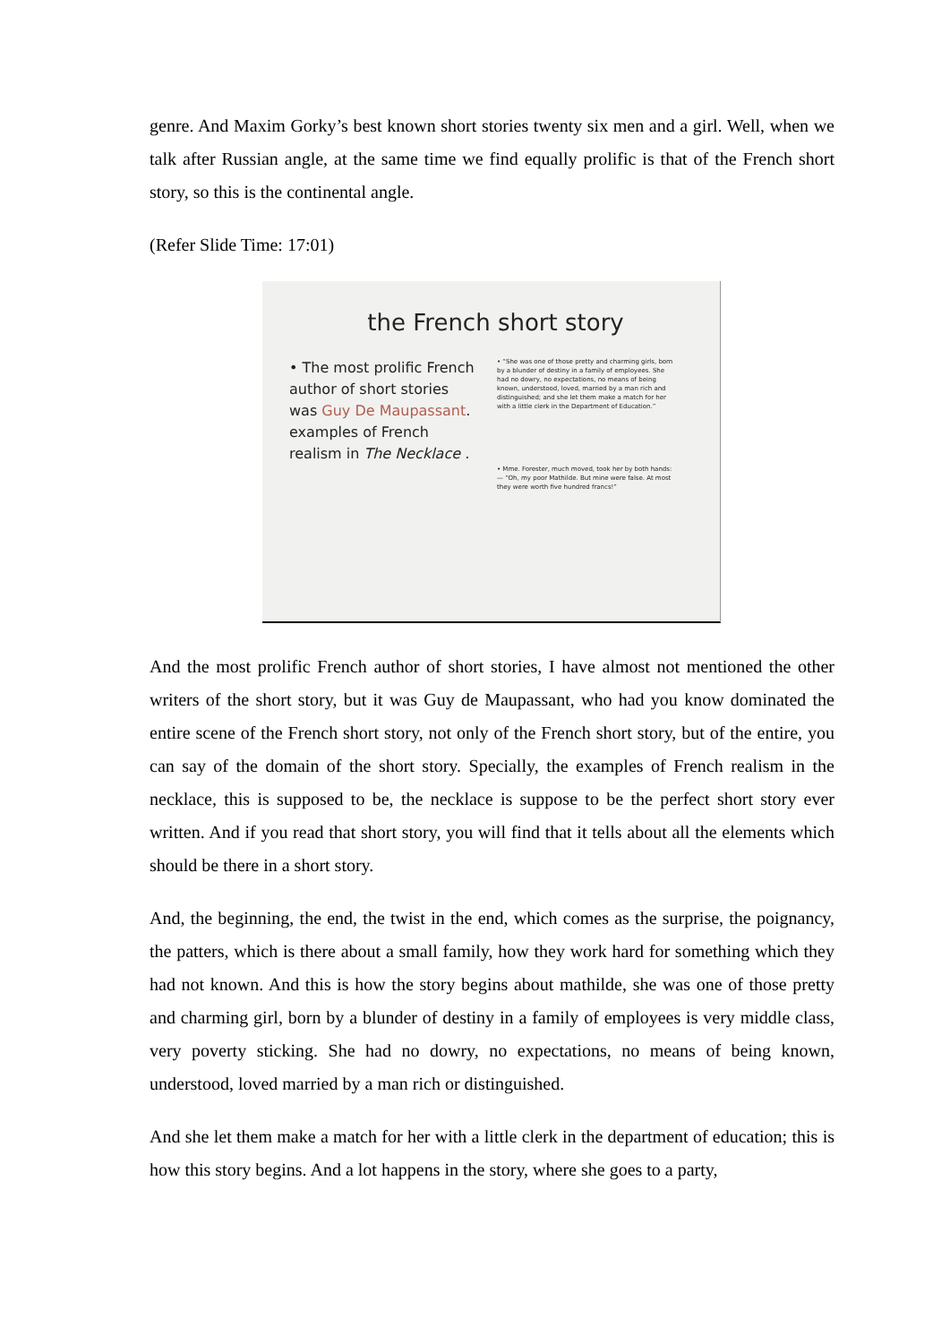genre. And Maxim Gorky’s best known short stories twenty six men and a girl. Well, when we talk after Russian angle, at the same time we find equally prolific is that of the French short story, so this is the continental angle.
(Refer Slide Time: 17:01)
the French short story
• The most prolific French author of short stories was Guy De Maupassant. examples of French realism in The Necklace .
• “She was one of those pretty and charming girls, born by a blunder of destiny in a family of employees. She had no dowry, no expectations, no means of being known, understood, loved, married by a man rich and distinguished; and she let them make a match for her with a little clerk in the Department of Education.”
• Mme. Forester, much moved, took her by both hands:— “Oh, my poor Mathilde. But mine were false. At most they were worth five hundred francs!”
And the most prolific French author of short stories, I have almost not mentioned the other writers of the short story, but it was Guy de Maupassant, who had you know dominated the entire scene of the French short story, not only of the French short story, but of the entire, you can say of the domain of the short story. Specially, the examples of French realism in the necklace, this is supposed to be, the necklace is suppose to be the perfect short story ever written. And if you read that short story, you will find that it tells about all the elements which should be there in a short story.
And, the beginning, the end, the twist in the end, which comes as the surprise, the poignancy, the patters, which is there about a small family, how they work hard for something which they had not known. And this is how the story begins about mathilde, she was one of those pretty and charming girl, born by a blunder of destiny in a family of employees is very middle class, very poverty sticking. She had no dowry, no expectations, no means of being known, understood, loved married by a man rich or distinguished.
And she let them make a match for her with a little clerk in the department of education; this is how this story begins. And a lot happens in the story, where she goes to a party,